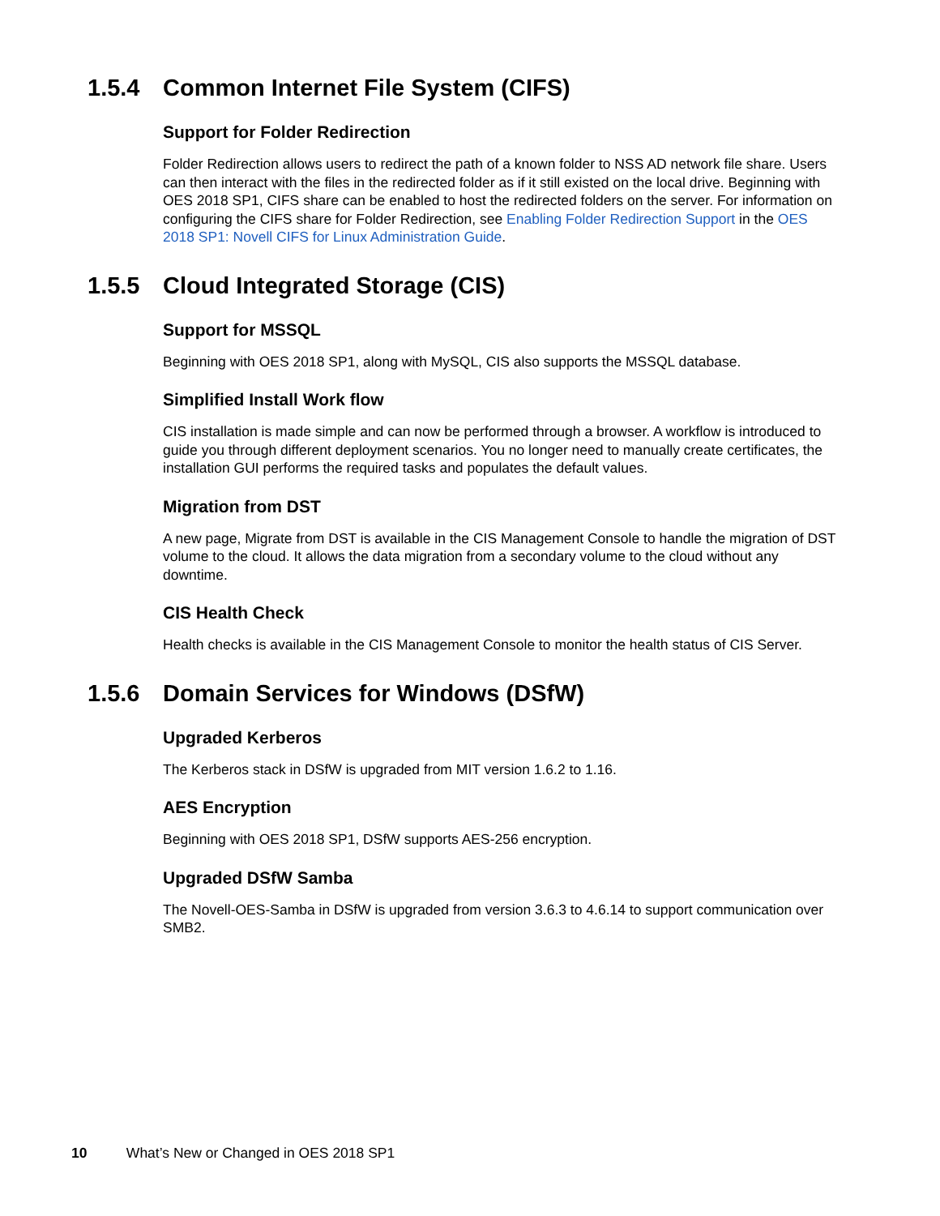1.5.4 Common Internet File System (CIFS)
Support for Folder Redirection
Folder Redirection allows users to redirect the path of a known folder to NSS AD network file share. Users can then interact with the files in the redirected folder as if it still existed on the local drive. Beginning with OES 2018 SP1, CIFS share can be enabled to host the redirected folders on the server. For information on configuring the CIFS share for Folder Redirection, see Enabling Folder Redirection Support in the OES 2018 SP1: Novell CIFS for Linux Administration Guide.
1.5.5 Cloud Integrated Storage (CIS)
Support for MSSQL
Beginning with OES 2018 SP1, along with MySQL, CIS also supports the MSSQL database.
Simplified Install Work flow
CIS installation is made simple and can now be performed through a browser. A workflow is introduced to guide you through different deployment scenarios. You no longer need to manually create certificates, the installation GUI performs the required tasks and populates the default values.
Migration from DST
A new page, Migrate from DST is available in the CIS Management Console to handle the migration of DST volume to the cloud. It allows the data migration from a secondary volume to the cloud without any downtime.
CIS Health Check
Health checks is available in the CIS Management Console to monitor the health status of CIS Server.
1.5.6 Domain Services for Windows (DSfW)
Upgraded Kerberos
The Kerberos stack in DSfW is upgraded from MIT version 1.6.2 to 1.16.
AES Encryption
Beginning with OES 2018 SP1, DSfW supports AES-256 encryption.
Upgraded DSfW Samba
The Novell-OES-Samba in DSfW is upgraded from version 3.6.3 to 4.6.14 to support communication over SMB2.
10 What’s New or Changed in OES 2018 SP1